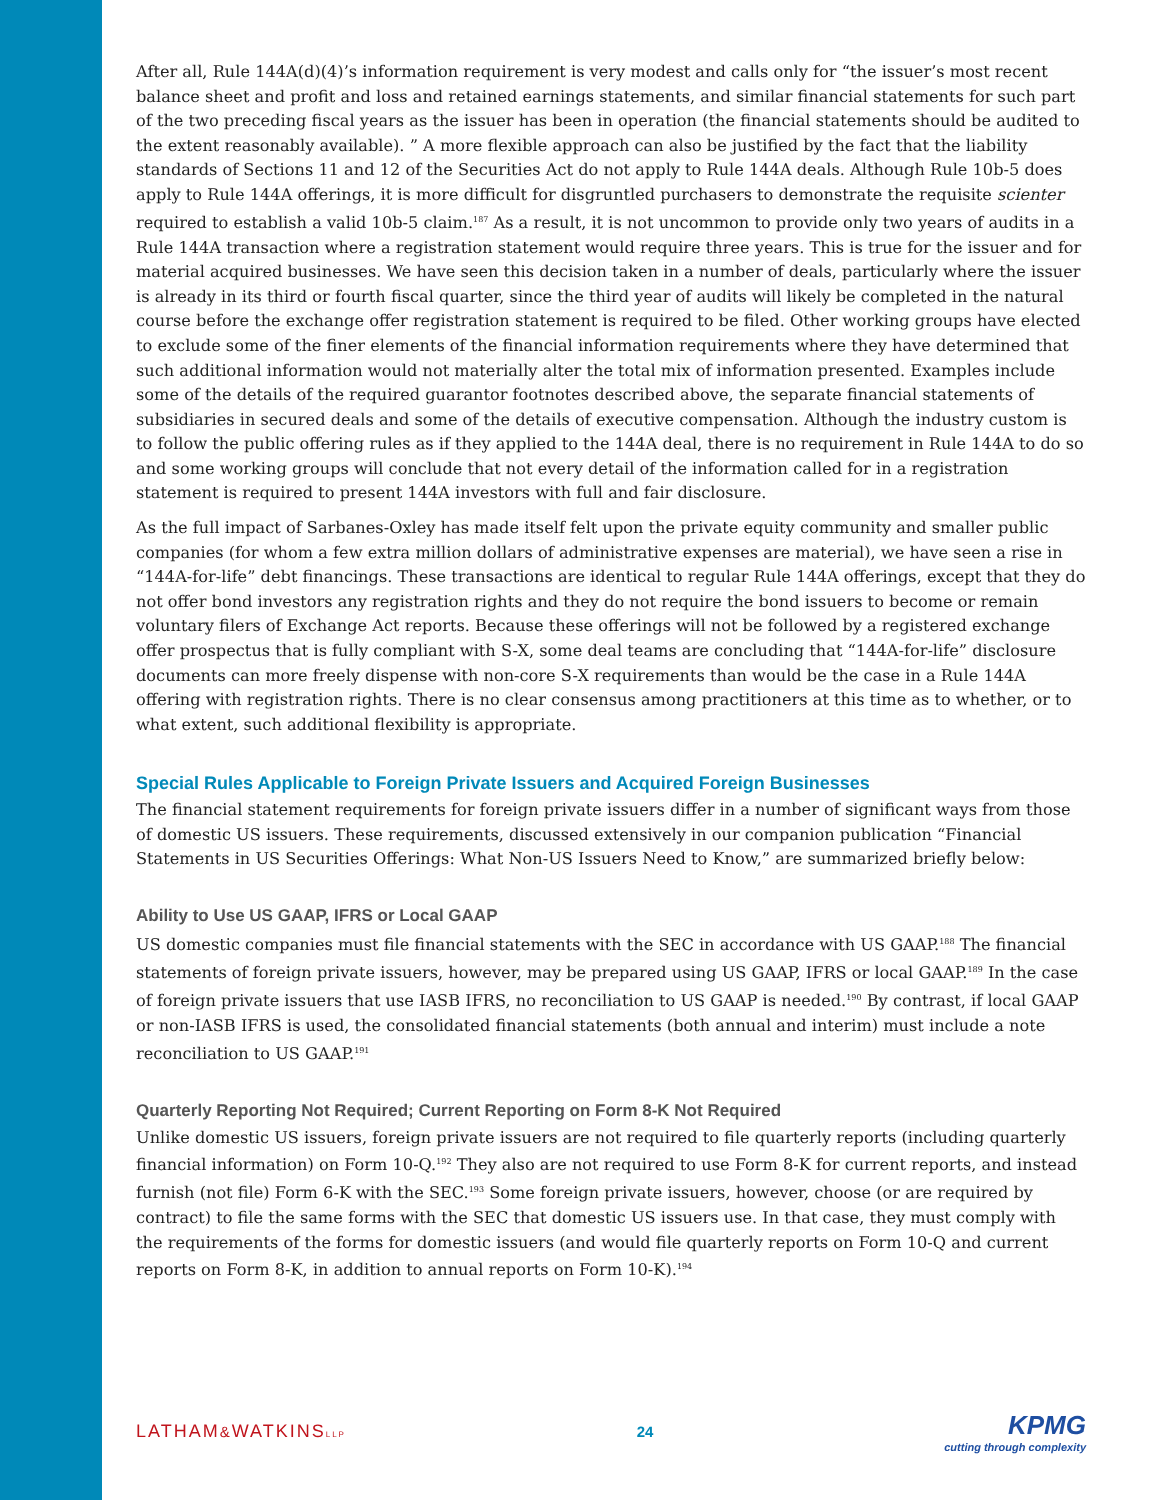After all, Rule 144A(d)(4)’s information requirement is very modest and calls only for “the issuer’s most recent balance sheet and profit and loss and retained earnings statements, and similar financial statements for such part of the two preceding fiscal years as the issuer has been in operation (the financial statements should be audited to the extent reasonably available). ” A more flexible approach can also be justified by the fact that the liability standards of Sections 11 and 12 of the Securities Act do not apply to Rule 144A deals. Although Rule 10b-5 does apply to Rule 144A offerings, it is more difficult for disgruntled purchasers to demonstrate the requisite scienter required to establish a valid 10b-5 claim.<sup>187</sup> As a result, it is not uncommon to provide only two years of audits in a Rule 144A transaction where a registration statement would require three years. This is true for the issuer and for material acquired businesses. We have seen this decision taken in a number of deals, particularly where the issuer is already in its third or fourth fiscal quarter, since the third year of audits will likely be completed in the natural course before the exchange offer registration statement is required to be filed. Other working groups have elected to exclude some of the finer elements of the financial information requirements where they have determined that such additional information would not materially alter the total mix of information presented. Examples include some of the details of the required guarantor footnotes described above, the separate financial statements of subsidiaries in secured deals and some of the details of executive compensation. Although the industry custom is to follow the public offering rules as if they applied to the 144A deal, there is no requirement in Rule 144A to do so and some working groups will conclude that not every detail of the information called for in a registration statement is required to present 144A investors with full and fair disclosure.
As the full impact of Sarbanes-Oxley has made itself felt upon the private equity community and smaller public companies (for whom a few extra million dollars of administrative expenses are material), we have seen a rise in “144A-for-life” debt financings. These transactions are identical to regular Rule 144A offerings, except that they do not offer bond investors any registration rights and they do not require the bond issuers to become or remain voluntary filers of Exchange Act reports. Because these offerings will not be followed by a registered exchange offer prospectus that is fully compliant with S-X, some deal teams are concluding that “144A-for-life” disclosure documents can more freely dispense with non-core S-X requirements than would be the case in a Rule 144A offering with registration rights. There is no clear consensus among practitioners at this time as to whether, or to what extent, such additional flexibility is appropriate.
Special Rules Applicable to Foreign Private Issuers and Acquired Foreign Businesses
The financial statement requirements for foreign private issuers differ in a number of significant ways from those of domestic US issuers. These requirements, discussed extensively in our companion publication “Financial Statements in US Securities Offerings: What Non-US Issuers Need to Know,” are summarized briefly below:
Ability to Use US GAAP, IFRS or Local GAAP
US domestic companies must file financial statements with the SEC in accordance with US GAAP.<sup>188</sup> The financial statements of foreign private issuers, however, may be prepared using US GAAP, IFRS or local GAAP.<sup>189</sup> In the case of foreign private issuers that use IASB IFRS, no reconciliation to US GAAP is needed.<sup>190</sup> By contrast, if local GAAP or non-IASB IFRS is used, the consolidated financial statements (both annual and interim) must include a note reconciliation to US GAAP.<sup>191</sup>
Quarterly Reporting Not Required; Current Reporting on Form 8-K Not Required
Unlike domestic US issuers, foreign private issuers are not required to file quarterly reports (including quarterly financial information) on Form 10-Q.<sup>192</sup> They also are not required to use Form 8-K for current reports, and instead furnish (not file) Form 6-K with the SEC.<sup>193</sup> Some foreign private issuers, however, choose (or are required by contract) to file the same forms with the SEC that domestic US issuers use. In that case, they must comply with the requirements of the forms for domestic issuers (and would file quarterly reports on Form 10-Q and current reports on Form 8-K, in addition to annual reports on Form 10-K).<sup>194</sup>
LATHAM&WATKINSLLP
24
KPMG
cutting through complexity